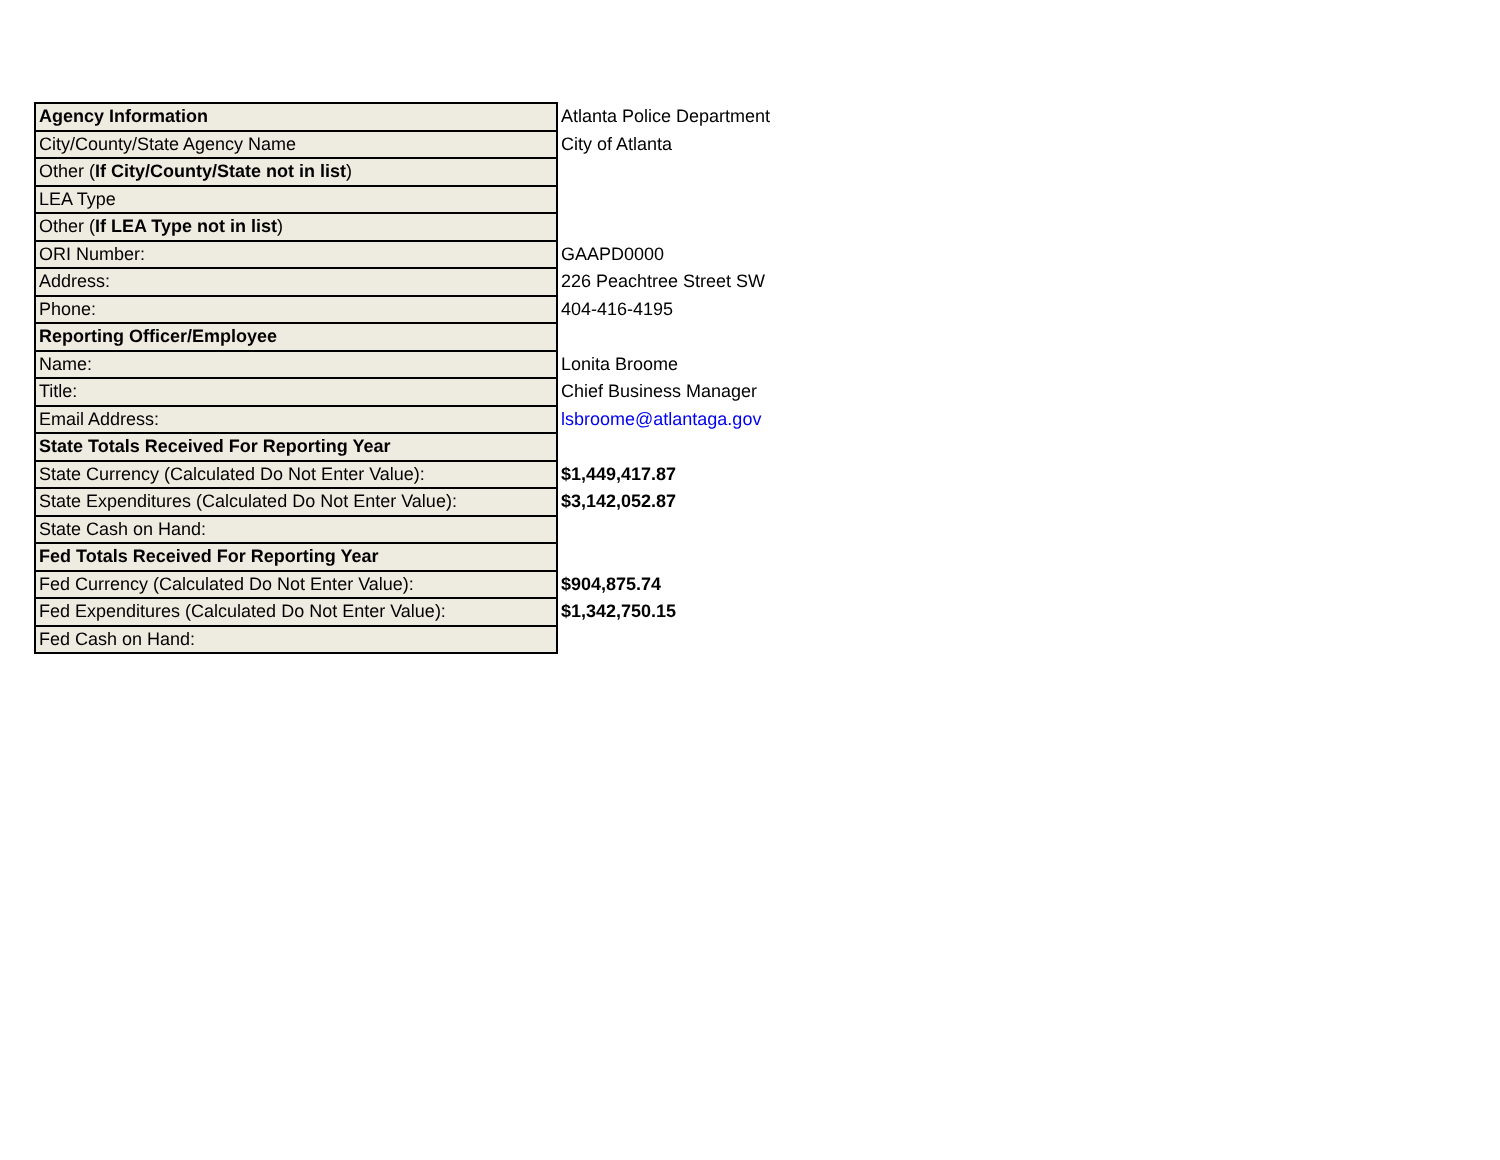| Agency Information | Atlanta Police Department |
| City/County/State Agency Name | City of Atlanta |
| Other ( If City/County/State not in list ) | |
| LEA Type | |
| Other ( If LEA Type not in list ) | |
| ORI Number: | GAAPD0000 |
| Address: | 226 Peachtree Street SW |
| Phone: | 404-416-4195 |
| Reporting Officer/Employee | |
| Name: | Lonita Broome |
| Title: | Chief Business Manager |
| Email Address: | lsbroome@atlantaga.gov |
| State Totals Received For Reporting Year | |
| State Currency (Calculated Do Not Enter Value): | $1,449,417.87 |
| State Expenditures (Calculated Do Not Enter Value): | $3,142,052.87 |
| State Cash on Hand: | |
| Fed Totals Received For Reporting Year | |
| Fed Currency (Calculated Do Not Enter Value): | $904,875.74 |
| Fed Expenditures (Calculated Do Not Enter Value): | $1,342,750.15 |
| Fed Cash on Hand: | |